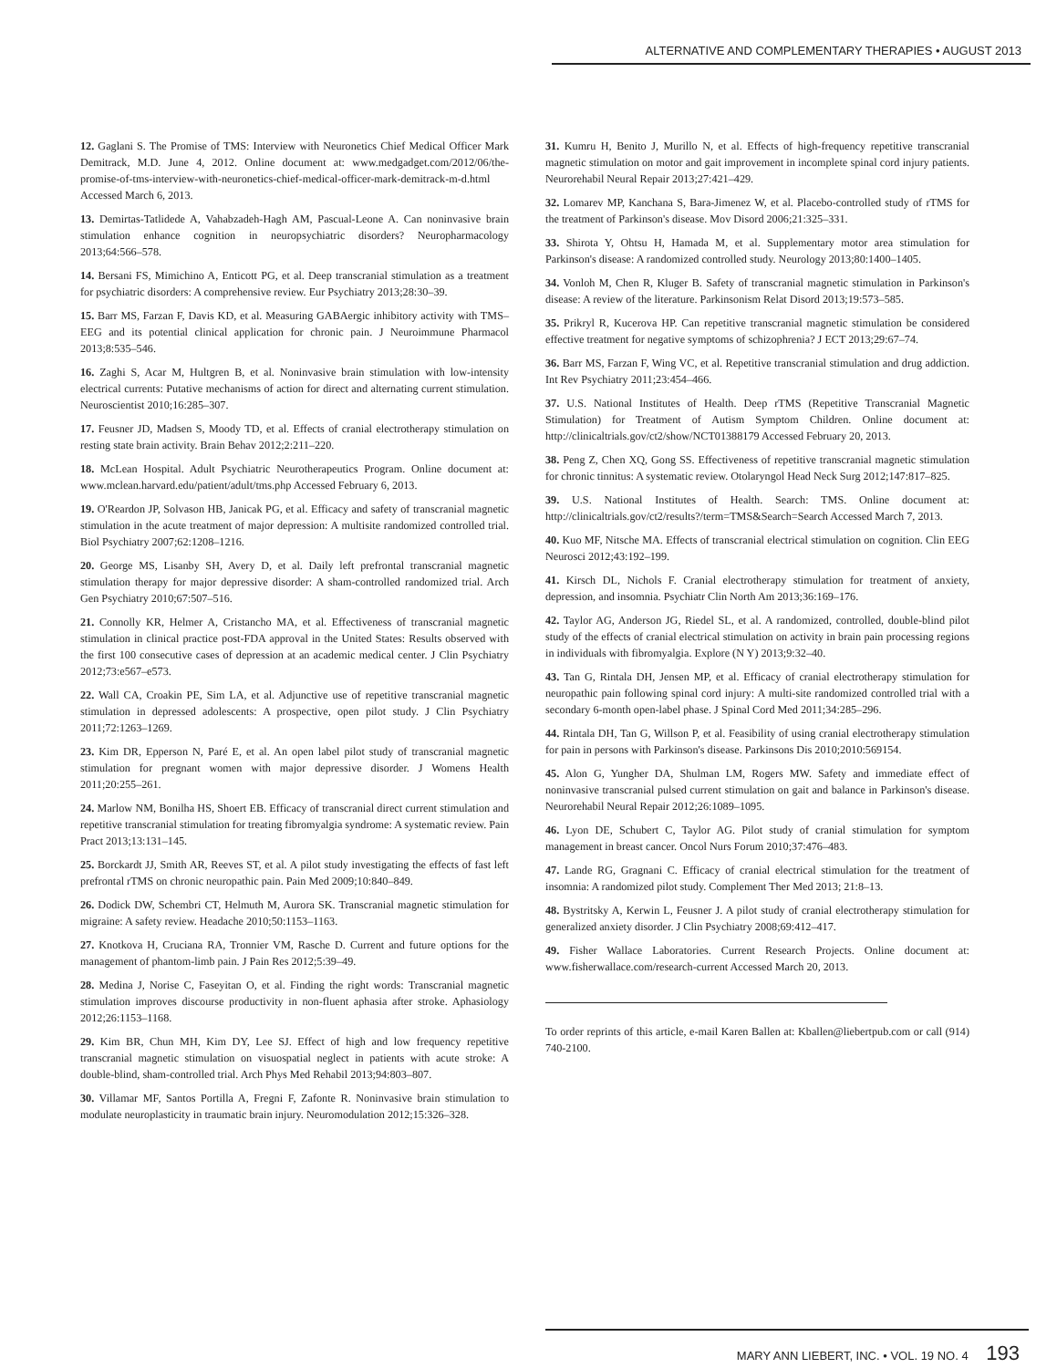ALTERNATIVE AND COMPLEMENTARY THERAPIES • AUGUST 2013
12. Gaglani S. The Promise of TMS: Interview with Neuronetics Chief Medical Officer Mark Demitrack, M.D. June 4, 2012. Online document at: www.medgadget.com/2012/06/the-promise-of-tms-interview-with-neuronetics-chief-medical-officer-mark-demitrack-m-d.html Accessed March 6, 2013.
13. Demirtas-Tatlidede A, Vahabzadeh-Hagh AM, Pascual-Leone A. Can noninvasive brain stimulation enhance cognition in neuropsychiatric disorders? Neuropharmacology 2013;64:566–578.
14. Bersani FS, Mimichino A, Enticott PG, et al. Deep transcranial stimulation as a treatment for psychiatric disorders: A comprehensive review. Eur Psychiatry 2013;28:30–39.
15. Barr MS, Farzan F, Davis KD, et al. Measuring GABAergic inhibitory activity with TMS–EEG and its potential clinical application for chronic pain. J Neuroimmune Pharmacol 2013;8:535–546.
16. Zaghi S, Acar M, Hultgren B, et al. Noninvasive brain stimulation with low-intensity electrical currents: Putative mechanisms of action for direct and alternating current stimulation. Neuroscientist 2010;16:285–307.
17. Feusner JD, Madsen S, Moody TD, et al. Effects of cranial electrotherapy stimulation on resting state brain activity. Brain Behav 2012;2:211–220.
18. McLean Hospital. Adult Psychiatric Neurotherapeutics Program. Online document at: www.mclean.harvard.edu/patient/adult/tms.php Accessed February 6, 2013.
19. O'Reardon JP, Solvason HB, Janicak PG, et al. Efficacy and safety of transcranial magnetic stimulation in the acute treatment of major depression: A multisite randomized controlled trial. Biol Psychiatry 2007;62:1208–1216.
20. George MS, Lisanby SH, Avery D, et al. Daily left prefrontal transcranial magnetic stimulation therapy for major depressive disorder: A sham-controlled randomized trial. Arch Gen Psychiatry 2010;67:507–516.
21. Connolly KR, Helmer A, Cristancho MA, et al. Effectiveness of transcranial magnetic stimulation in clinical practice post-FDA approval in the United States: Results observed with the first 100 consecutive cases of depression at an academic medical center. J Clin Psychiatry 2012;73:e567–e573.
22. Wall CA, Croakin PE, Sim LA, et al. Adjunctive use of repetitive transcranial magnetic stimulation in depressed adolescents: A prospective, open pilot study. J Clin Psychiatry 2011;72:1263–1269.
23. Kim DR, Epperson N, Paré E, et al. An open label pilot study of transcranial magnetic stimulation for pregnant women with major depressive disorder. J Womens Health 2011;20:255–261.
24. Marlow NM, Bonilha HS, Shoert EB. Efficacy of transcranial direct current stimulation and repetitive transcranial stimulation for treating fibromyalgia syndrome: A systematic review. Pain Pract 2013;13:131–145.
25. Borckardt JJ, Smith AR, Reeves ST, et al. A pilot study investigating the effects of fast left prefrontal rTMS on chronic neuropathic pain. Pain Med 2009;10:840–849.
26. Dodick DW, Schembri CT, Helmuth M, Aurora SK. Transcranial magnetic stimulation for migraine: A safety review. Headache 2010;50:1153–1163.
27. Knotkova H, Cruciana RA, Tronnier VM, Rasche D. Current and future options for the management of phantom-limb pain. J Pain Res 2012;5:39–49.
28. Medina J, Norise C, Faseyitan O, et al. Finding the right words: Transcranial magnetic stimulation improves discourse productivity in non-fluent aphasia after stroke. Aphasiology 2012;26:1153–1168.
29. Kim BR, Chun MH, Kim DY, Lee SJ. Effect of high and low frequency repetitive transcranial magnetic stimulation on visuospatial neglect in patients with acute stroke: A double-blind, sham-controlled trial. Arch Phys Med Rehabil 2013;94:803–807.
30. Villamar MF, Santos Portilla A, Fregni F, Zafonte R. Noninvasive brain stimulation to modulate neuroplasticity in traumatic brain injury. Neuromodulation 2012;15:326–328.
31. Kumru H, Benito J, Murillo N, et al. Effects of high-frequency repetitive transcranial magnetic stimulation on motor and gait improvement in incomplete spinal cord injury patients. Neurorehabil Neural Repair 2013;27:421–429.
32. Lomarev MP, Kanchana S, Bara-Jimenez W, et al. Placebo-controlled study of rTMS for the treatment of Parkinson's disease. Mov Disord 2006;21:325–331.
33. Shirota Y, Ohtsu H, Hamada M, et al. Supplementary motor area stimulation for Parkinson's disease: A randomized controlled study. Neurology 2013;80:1400–1405.
34. Vonloh M, Chen R, Kluger B. Safety of transcranial magnetic stimulation in Parkinson's disease: A review of the literature. Parkinsonism Relat Disord 2013;19:573–585.
35. Prikryl R, Kucerova HP. Can repetitive transcranial magnetic stimulation be considered effective treatment for negative symptoms of schizophrenia? J ECT 2013;29:67–74.
36. Barr MS, Farzan F, Wing VC, et al. Repetitive transcranial stimulation and drug addiction. Int Rev Psychiatry 2011;23:454–466.
37. U.S. National Institutes of Health. Deep rTMS (Repetitive Transcranial Magnetic Stimulation) for Treatment of Autism Symptom Children. Online document at: http://clinicaltrials.gov/ct2/show/NCT01388179 Accessed February 20, 2013.
38. Peng Z, Chen XQ, Gong SS. Effectiveness of repetitive transcranial magnetic stimulation for chronic tinnitus: A systematic review. Otolaryngol Head Neck Surg 2012;147:817–825.
39. U.S. National Institutes of Health. Search: TMS. Online document at: http://clinicaltrials.gov/ct2/results?/term=TMS&Search=Search Accessed March 7, 2013.
40. Kuo MF, Nitsche MA. Effects of transcranial electrical stimulation on cognition. Clin EEG Neurosci 2012;43:192–199.
41. Kirsch DL, Nichols F. Cranial electrotherapy stimulation for treatment of anxiety, depression, and insomnia. Psychiatr Clin North Am 2013;36:169–176.
42. Taylor AG, Anderson JG, Riedel SL, et al. A randomized, controlled, double-blind pilot study of the effects of cranial electrical stimulation on activity in brain pain processing regions in individuals with fibromyalgia. Explore (N Y) 2013;9:32–40.
43. Tan G, Rintala DH, Jensen MP, et al. Efficacy of cranial electrotherapy stimulation for neuropathic pain following spinal cord injury: A multi-site randomized controlled trial with a secondary 6-month open-label phase. J Spinal Cord Med 2011;34:285–296.
44. Rintala DH, Tan G, Willson P, et al. Feasibility of using cranial electrotherapy stimulation for pain in persons with Parkinson's disease. Parkinsons Dis 2010;2010:569154.
45. Alon G, Yungher DA, Shulman LM, Rogers MW. Safety and immediate effect of noninvasive transcranial pulsed current stimulation on gait and balance in Parkinson's disease. Neurorehabil Neural Repair 2012;26:1089–1095.
46. Lyon DE, Schubert C, Taylor AG. Pilot study of cranial stimulation for symptom management in breast cancer. Oncol Nurs Forum 2010;37:476–483.
47. Lande RG, Gragnani C. Efficacy of cranial electrical stimulation for the treatment of insomnia: A randomized pilot study. Complement Ther Med 2013; 21:8–13.
48. Bystritsky A, Kerwin L, Feusner J. A pilot study of cranial electrotherapy stimulation for generalized anxiety disorder. J Clin Psychiatry 2008;69:412–417.
49. Fisher Wallace Laboratories. Current Research Projects. Online document at: www.fisherwallace.com/research-current Accessed March 20, 2013.
To order reprints of this article, e-mail Karen Ballen at: Kballen@liebertpub.com or call (914) 740-2100.
MARY ANN LIEBERT, INC. • VOL. 19 NO. 4 193